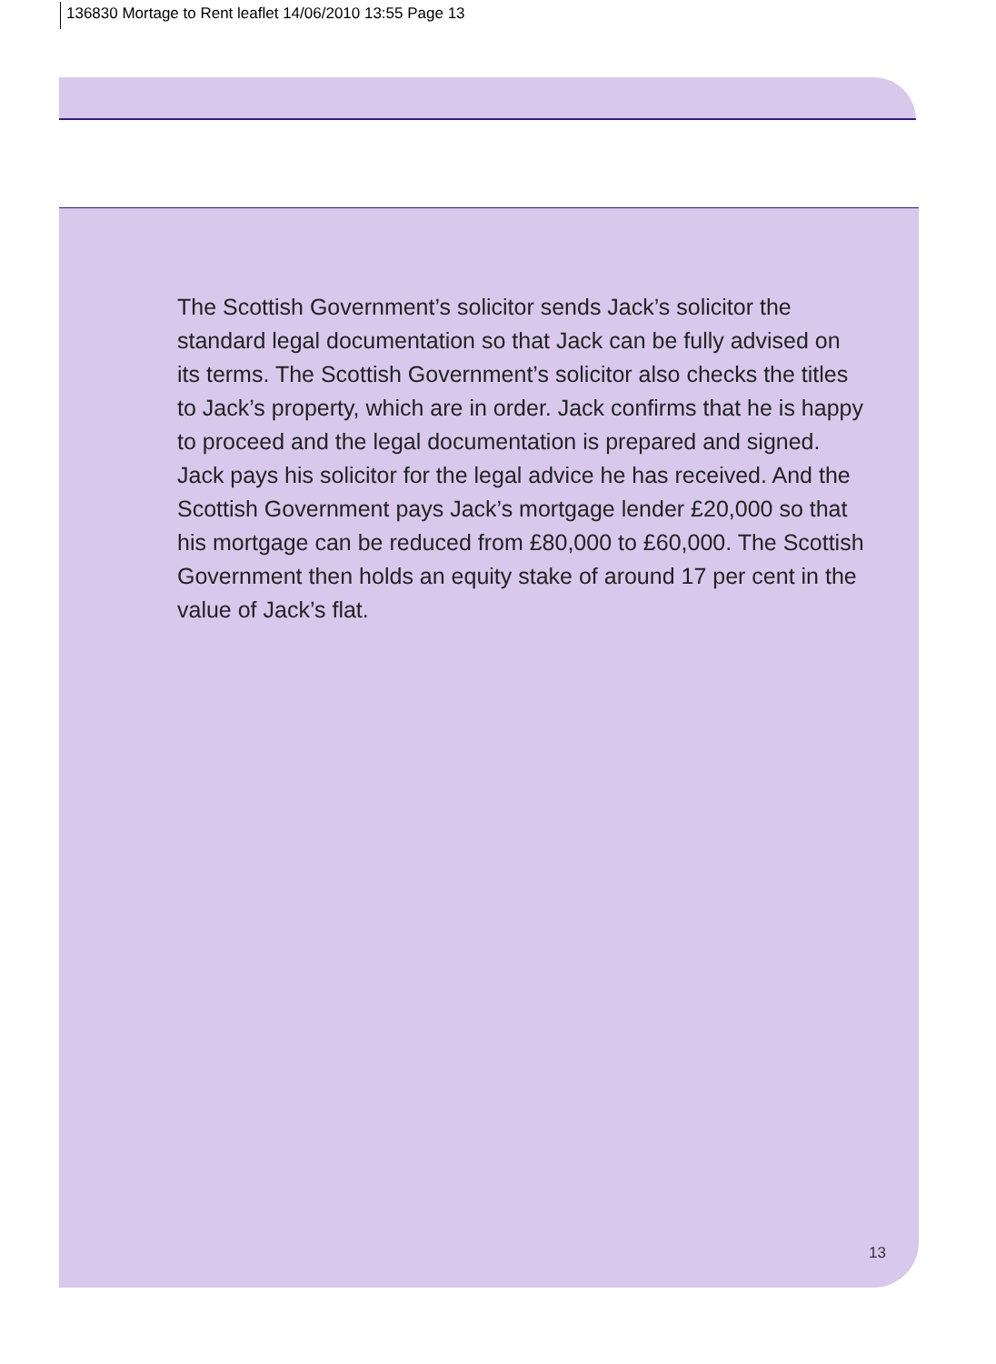136830 Mortage to Rent leaflet 14/06/2010 13:55 Page 13
The Scottish Government’s solicitor sends Jack’s solicitor the standard legal documentation so that Jack can be fully advised on its terms. The Scottish Government’s solicitor also checks the titles to Jack’s property, which are in order. Jack confirms that he is happy to proceed and the legal documentation is prepared and signed. Jack pays his solicitor for the legal advice he has received. And the Scottish Government pays Jack’s mortgage lender £20,000 so that his mortgage can be reduced from £80,000 to £60,000. The Scottish Government then holds an equity stake of around 17 per cent in the value of Jack’s flat.
13